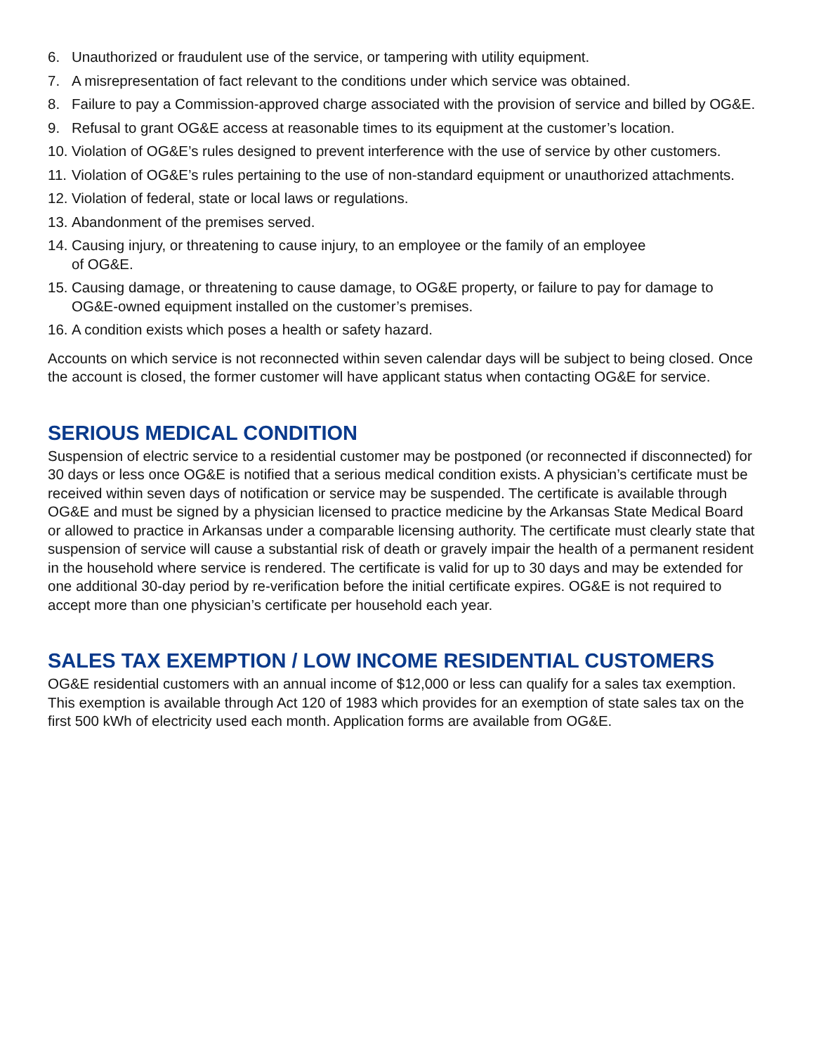6. Unauthorized or fraudulent use of the service, or tampering with utility equipment.
7. A misrepresentation of fact relevant to the conditions under which service was obtained.
8. Failure to pay a Commission-approved charge associated with the provision of service and billed by OG&E.
9. Refusal to grant OG&E access at reasonable times to its equipment at the customer’s location.
10. Violation of OG&E’s rules designed to prevent interference with the use of service by other customers.
11. Violation of OG&E’s rules pertaining to the use of non-standard equipment or unauthorized attachments.
12. Violation of federal, state or local laws or regulations.
13. Abandonment of the premises served.
14. Causing injury, or threatening to cause injury, to an employee or the family of an employee
of OG&E.
15. Causing damage, or threatening to cause damage, to OG&E property, or failure to pay for damage to OG&E-owned equipment installed on the customer’s premises.
16. A condition exists which poses a health or safety hazard.
Accounts on which service is not reconnected within seven calendar days will be subject to being closed. Once the account is closed, the former customer will have applicant status when contacting OG&E for service.
SERIOUS MEDICAL CONDITION
Suspension of electric service to a residential customer may be postponed (or reconnected if disconnected) for 30 days or less once OG&E is notified that a serious medical condition exists. A physician’s certificate must be received within seven days of notification or service may be suspended. The certificate is available through OG&E and must be signed by a physician licensed to practice medicine by the Arkansas State Medical Board or allowed to practice in Arkansas under a comparable licensing authority. The certificate must clearly state that suspension of service will cause a substantial risk of death or gravely impair the health of a permanent resident in the household where service is rendered. The certificate is valid for up to 30 days and may be extended for one additional 30-day period by re-verification before the initial certificate expires. OG&E is not required to accept more than one physician’s certificate per household each year.
SALES TAX EXEMPTION / LOW INCOME RESIDENTIAL CUSTOMERS
OG&E residential customers with an annual income of $12,000 or less can qualify for a sales tax exemption. This exemption is available through Act 120 of 1983 which provides for an exemption of state sales tax on the first 500 kWh of electricity used each month. Application forms are available from OG&E.